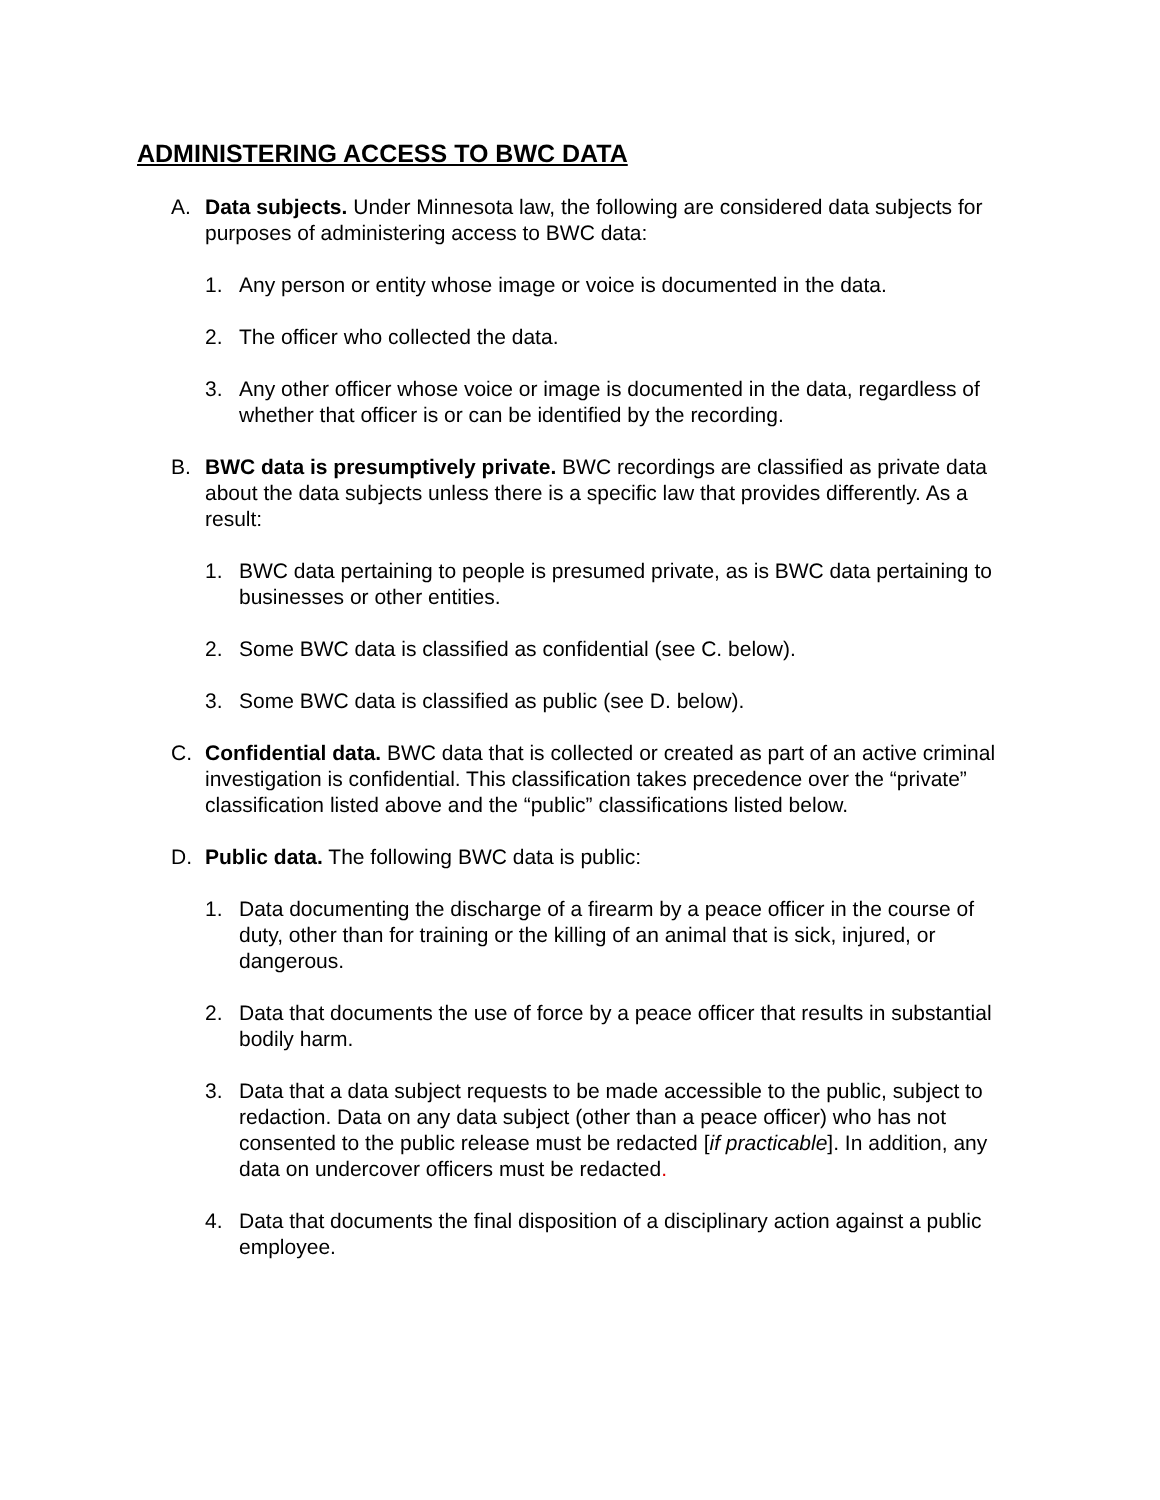ADMINISTERING ACCESS TO BWC DATA
A. Data subjects. Under Minnesota law, the following are considered data subjects for purposes of administering access to BWC data:
1. Any person or entity whose image or voice is documented in the data.
2. The officer who collected the data.
3. Any other officer whose voice or image is documented in the data, regardless of whether that officer is or can be identified by the recording.
B. BWC data is presumptively private. BWC recordings are classified as private data about the data subjects unless there is a specific law that provides differently. As a result:
1. BWC data pertaining to people is presumed private, as is BWC data pertaining to businesses or other entities.
2. Some BWC data is classified as confidential (see C. below).
3. Some BWC data is classified as public (see D. below).
C. Confidential data. BWC data that is collected or created as part of an active criminal investigation is confidential. This classification takes precedence over the “private” classification listed above and the “public” classifications listed below.
D. Public data. The following BWC data is public:
1. Data documenting the discharge of a firearm by a peace officer in the course of duty, other than for training or the killing of an animal that is sick, injured, or dangerous.
2. Data that documents the use of force by a peace officer that results in substantial bodily harm.
3. Data that a data subject requests to be made accessible to the public, subject to redaction. Data on any data subject (other than a peace officer) who has not consented to the public release must be redacted [if practicable]. In addition, any data on undercover officers must be redacted.
4. Data that documents the final disposition of a disciplinary action against a public employee.